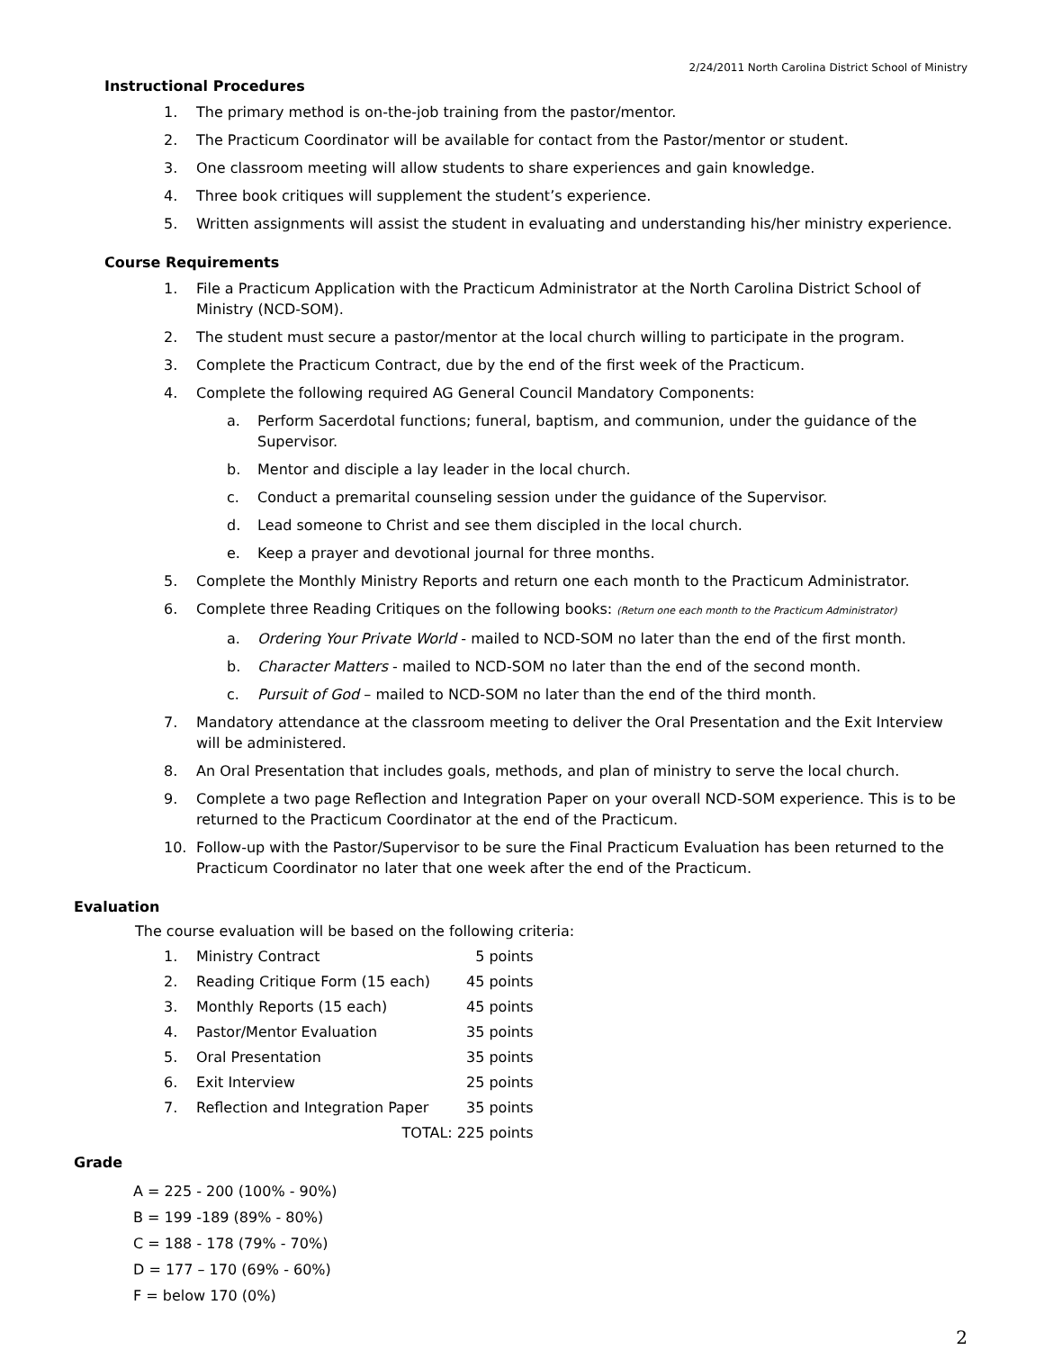2/24/2011 North Carolina District School of Ministry
Instructional Procedures
1. The primary method is on-the-job training from the pastor/mentor.
2. The Practicum Coordinator will be available for contact from the Pastor/mentor or student.
3. One classroom meeting will allow students to share experiences and gain knowledge.
4. Three book critiques will supplement the student’s experience.
5. Written assignments will assist the student in evaluating and understanding his/her ministry experience.
Course Requirements
1. File a Practicum Application with the Practicum Administrator at the North Carolina District School of Ministry (NCD-SOM).
2. The student must secure a pastor/mentor at the local church willing to participate in the program.
3. Complete the Practicum Contract, due by the end of the first week of the Practicum.
4. Complete the following required AG General Council Mandatory Components:
a. Perform Sacerdotal functions; funeral, baptism, and communion, under the guidance of the Supervisor.
b. Mentor and disciple a lay leader in the local church.
c. Conduct a premarital counseling session under the guidance of the Supervisor.
d. Lead someone to Christ and see them discipled in the local church.
e. Keep a prayer and devotional journal for three months.
5. Complete the Monthly Ministry Reports and return one each month to the Practicum Administrator.
6. Complete three Reading Critiques on the following books: (Return one each month to the Practicum Administrator)
a. Ordering Your Private World - mailed to NCD-SOM no later than the end of the first month.
b. Character Matters - mailed to NCD-SOM no later than the end of the second month.
c. Pursuit of God – mailed to NCD-SOM no later than the end of the third month.
7. Mandatory attendance at the classroom meeting to deliver the Oral Presentation and the Exit Interview will be administered.
8. An Oral Presentation that includes goals, methods, and plan of ministry to serve the local church.
9. Complete a two page Reflection and Integration Paper on your overall NCD-SOM experience. This is to be returned to the Practicum Coordinator at the end of the Practicum.
10. Follow-up with the Pastor/Supervisor to be sure the Final Practicum Evaluation has been returned to the Practicum Coordinator no later that one week after the end of the Practicum.
Evaluation
The course evaluation will be based on the following criteria:
| 1. | Ministry Contract | 5 points |
| 2. | Reading Critique Form (15 each) | 45 points |
| 3. | Monthly Reports (15 each) | 45 points |
| 4. | Pastor/Mentor Evaluation | 35 points |
| 5. | Oral Presentation | 35 points |
| 6. | Exit Interview | 25 points |
| 7. | Reflection and Integration Paper | 35 points |
| | TOTAL: 225 points | |
Grade
A = 225 - 200 (100% - 90%)
B = 199 -189 (89% - 80%)
C = 188 - 178 (79% - 70%)
D = 177 – 170 (69% - 60%)
F = below 170 (0%)
2